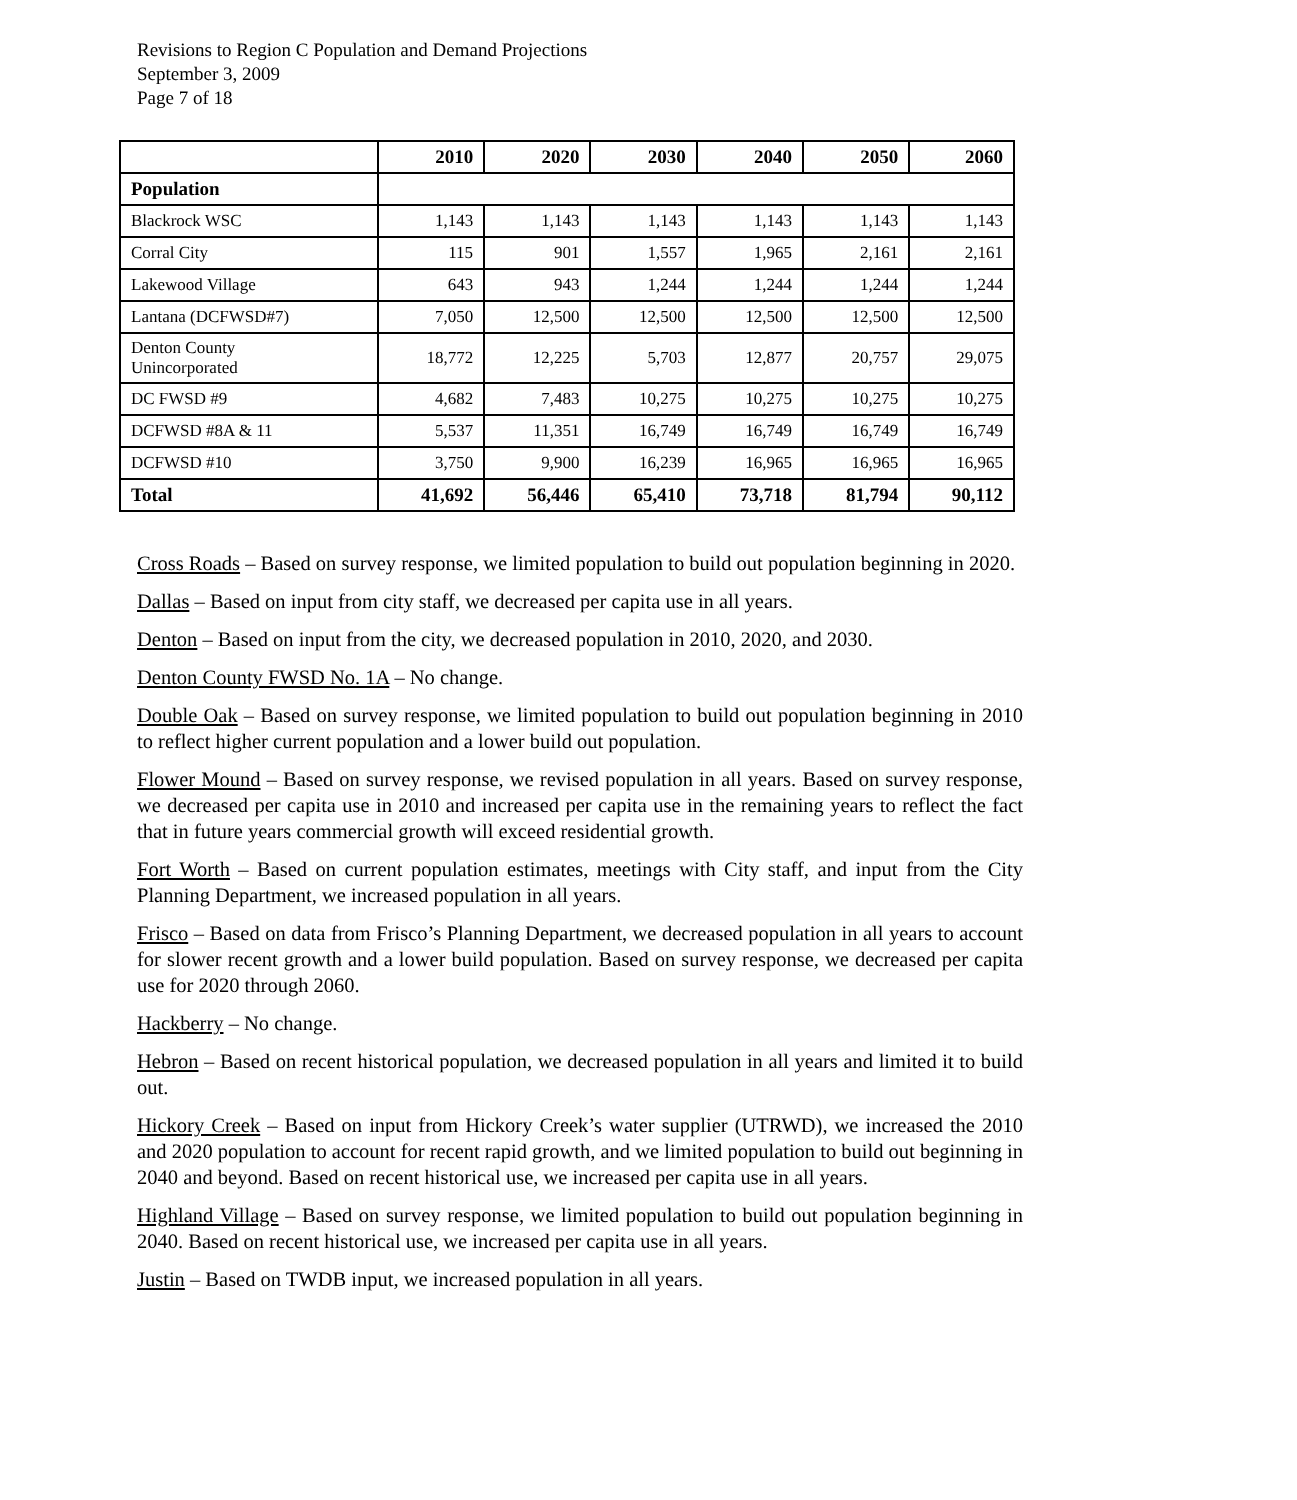Revisions to Region C Population and Demand Projections
September 3, 2009
Page 7 of 18
| | 2010 | 2020 | 2030 | 2040 | 2050 | 2060 |
| --- | --- | --- | --- | --- | --- | --- |
| Population | | | | | | |
| Blackrock WSC | 1,143 | 1,143 | 1,143 | 1,143 | 1,143 | 1,143 |
| Corral City | 115 | 901 | 1,557 | 1,965 | 2,161 | 2,161 |
| Lakewood Village | 643 | 943 | 1,244 | 1,244 | 1,244 | 1,244 |
| Lantana (DCFWSD#7) | 7,050 | 12,500 | 12,500 | 12,500 | 12,500 | 12,500 |
| Denton County Unincorporated | 18,772 | 12,225 | 5,703 | 12,877 | 20,757 | 29,075 |
| DC FWSD #9 | 4,682 | 7,483 | 10,275 | 10,275 | 10,275 | 10,275 |
| DCFWSD #8A & 11 | 5,537 | 11,351 | 16,749 | 16,749 | 16,749 | 16,749 |
| DCFWSD #10 | 3,750 | 9,900 | 16,239 | 16,965 | 16,965 | 16,965 |
| Total | 41,692 | 56,446 | 65,410 | 73,718 | 81,794 | 90,112 |
Cross Roads – Based on survey response, we limited population to build out population beginning in 2020.
Dallas – Based on input from city staff, we decreased per capita use in all years.
Denton – Based on input from the city, we decreased population in 2010, 2020, and 2030.
Denton County FWSD No. 1A – No change.
Double Oak – Based on survey response, we limited population to build out population beginning in 2010 to reflect higher current population and a lower build out population.
Flower Mound – Based on survey response, we revised population in all years. Based on survey response, we decreased per capita use in 2010 and increased per capita use in the remaining years to reflect the fact that in future years commercial growth will exceed residential growth.
Fort Worth – Based on current population estimates, meetings with City staff, and input from the City Planning Department, we increased population in all years.
Frisco – Based on data from Frisco’s Planning Department, we decreased population in all years to account for slower recent growth and a lower build population. Based on survey response, we decreased per capita use for 2020 through 2060.
Hackberry – No change.
Hebron – Based on recent historical population, we decreased population in all years and limited it to build out.
Hickory Creek – Based on input from Hickory Creek’s water supplier (UTRWD), we increased the 2010 and 2020 population to account for recent rapid growth, and we limited population to build out beginning in 2040 and beyond. Based on recent historical use, we increased per capita use in all years.
Highland Village – Based on survey response, we limited population to build out population beginning in 2040. Based on recent historical use, we increased per capita use in all years.
Justin – Based on TWDB input, we increased population in all years.